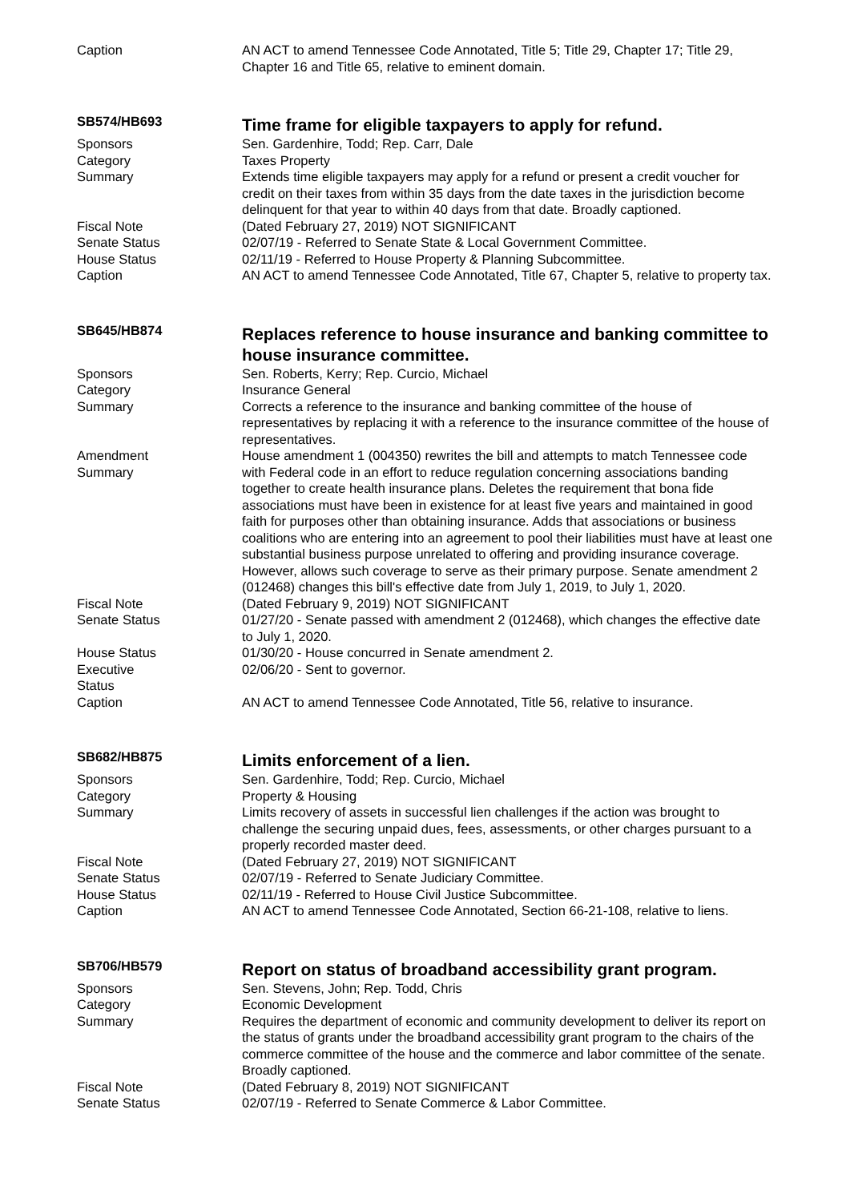Caption AN ACT to amend Tennessee Code Annotated, Title 5; Title 29, Chapter 17; Title 29, Chapter 16 and Title 65, relative to eminent domain.
SB574/HB693
Time frame for eligible taxpayers to apply for refund.
Sponsors Sen. Gardenhire, Todd; Rep. Carr, Dale
Category Taxes Property
Summary Extends time eligible taxpayers may apply for a refund or present a credit voucher for credit on their taxes from within 35 days from the date taxes in the jurisdiction become delinquent for that year to within 40 days from that date. Broadly captioned.
Fiscal Note (Dated February 27, 2019) NOT SIGNIFICANT
Senate Status 02/07/19 - Referred to Senate State & Local Government Committee.
House Status 02/11/19 - Referred to House Property & Planning Subcommittee.
Caption AN ACT to amend Tennessee Code Annotated, Title 67, Chapter 5, relative to property tax.
SB645/HB874
Replaces reference to house insurance and banking committee to house insurance committee.
Sponsors Sen. Roberts, Kerry; Rep. Curcio, Michael
Category Insurance General
Summary Corrects a reference to the insurance and banking committee of the house of representatives by replacing it with a reference to the insurance committee of the house of representatives.
Amendment
Summary
House amendment 1 (004350) rewrites the bill and attempts to match Tennessee code with Federal code in an effort to reduce regulation concerning associations banding together to create health insurance plans. Deletes the requirement that bona fide associations must have been in existence for at least five years and maintained in good faith for purposes other than obtaining insurance. Adds that associations or business coalitions who are entering into an agreement to pool their liabilities must have at least one substantial business purpose unrelated to offering and providing insurance coverage. However, allows such coverage to serve as their primary purpose. Senate amendment 2 (012468) changes this bill's effective date from July 1, 2019, to July 1, 2020.
Fiscal Note (Dated February 9, 2019) NOT SIGNIFICANT
Senate Status 01/27/20 - Senate passed with amendment 2 (012468), which changes the effective date to July 1, 2020.
House Status 01/30/20 - House concurred in Senate amendment 2.
Executive
Status
02/06/20 - Sent to governor.
Caption AN ACT to amend Tennessee Code Annotated, Title 56, relative to insurance.
SB682/HB875
Limits enforcement of a lien.
Sponsors Sen. Gardenhire, Todd; Rep. Curcio, Michael
Category Property & Housing
Summary Limits recovery of assets in successful lien challenges if the action was brought to challenge the securing unpaid dues, fees, assessments, or other charges pursuant to a properly recorded master deed.
Fiscal Note (Dated February 27, 2019) NOT SIGNIFICANT
Senate Status 02/07/19 - Referred to Senate Judiciary Committee.
House Status 02/11/19 - Referred to House Civil Justice Subcommittee.
Caption AN ACT to amend Tennessee Code Annotated, Section 66-21-108, relative to liens.
SB706/HB579
Report on status of broadband accessibility grant program.
Sponsors Sen. Stevens, John; Rep. Todd, Chris
Category Economic Development
Summary Requires the department of economic and community development to deliver its report on the status of grants under the broadband accessibility grant program to the chairs of the commerce committee of the house and the commerce and labor committee of the senate. Broadly captioned.
Fiscal Note (Dated February 8, 2019) NOT SIGNIFICANT
Senate Status 02/07/19 - Referred to Senate Commerce & Labor Committee.